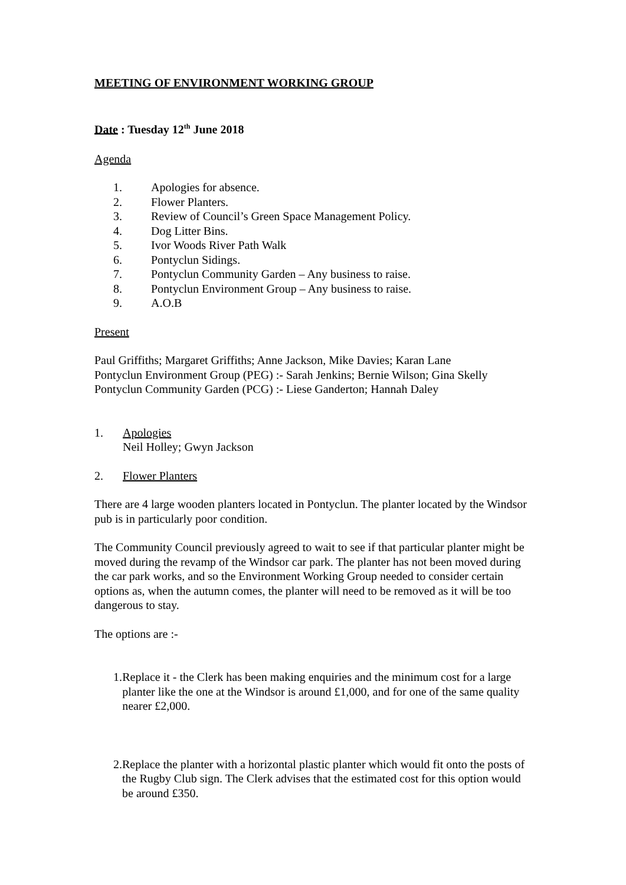MEETING OF ENVIRONMENT WORKING GROUP
Date : Tuesday 12<sup>th</sup> June 2018
Agenda
1. Apologies for absence.
2. Flower Planters.
3. Review of Council’s Green Space Management Policy.
4. Dog Litter Bins.
5. Ivor Woods River Path Walk
6. Pontyclun Sidings.
7. Pontyclun Community Garden – Any business to raise.
8. Pontyclun Environment Group – Any business to raise.
9. A.O.B
Present
Paul Griffiths; Margaret Griffiths; Anne Jackson, Mike Davies; Karan Lane
Pontyclun Environment Group (PEG) :- Sarah Jenkins; Bernie Wilson; Gina Skelly
Pontyclun Community Garden (PCG) :- Liese Ganderton; Hannah Daley
1. Apologies
Neil Holley; Gwyn Jackson
2. Flower Planters
There are 4 large wooden planters located in Pontyclun. The planter located by the Windsor pub is in particularly poor condition.
The Community Council previously agreed to wait to see if that particular planter might be moved during the revamp of the Windsor car park. The planter has not been moved during the car park works, and so the Environment Working Group needed to consider certain options as, when the autumn comes, the planter will need to be removed as it will be too dangerous to stay.
The options are :-
1. Replace it - the Clerk has been making enquiries and the minimum cost for a large planter like the one at the Windsor is around £1,000, and for one of the same quality nearer £2,000.
2. Replace the planter with a horizontal plastic planter which would fit onto the posts of the Rugby Club sign. The Clerk advises that the estimated cost for this option would be around £350.